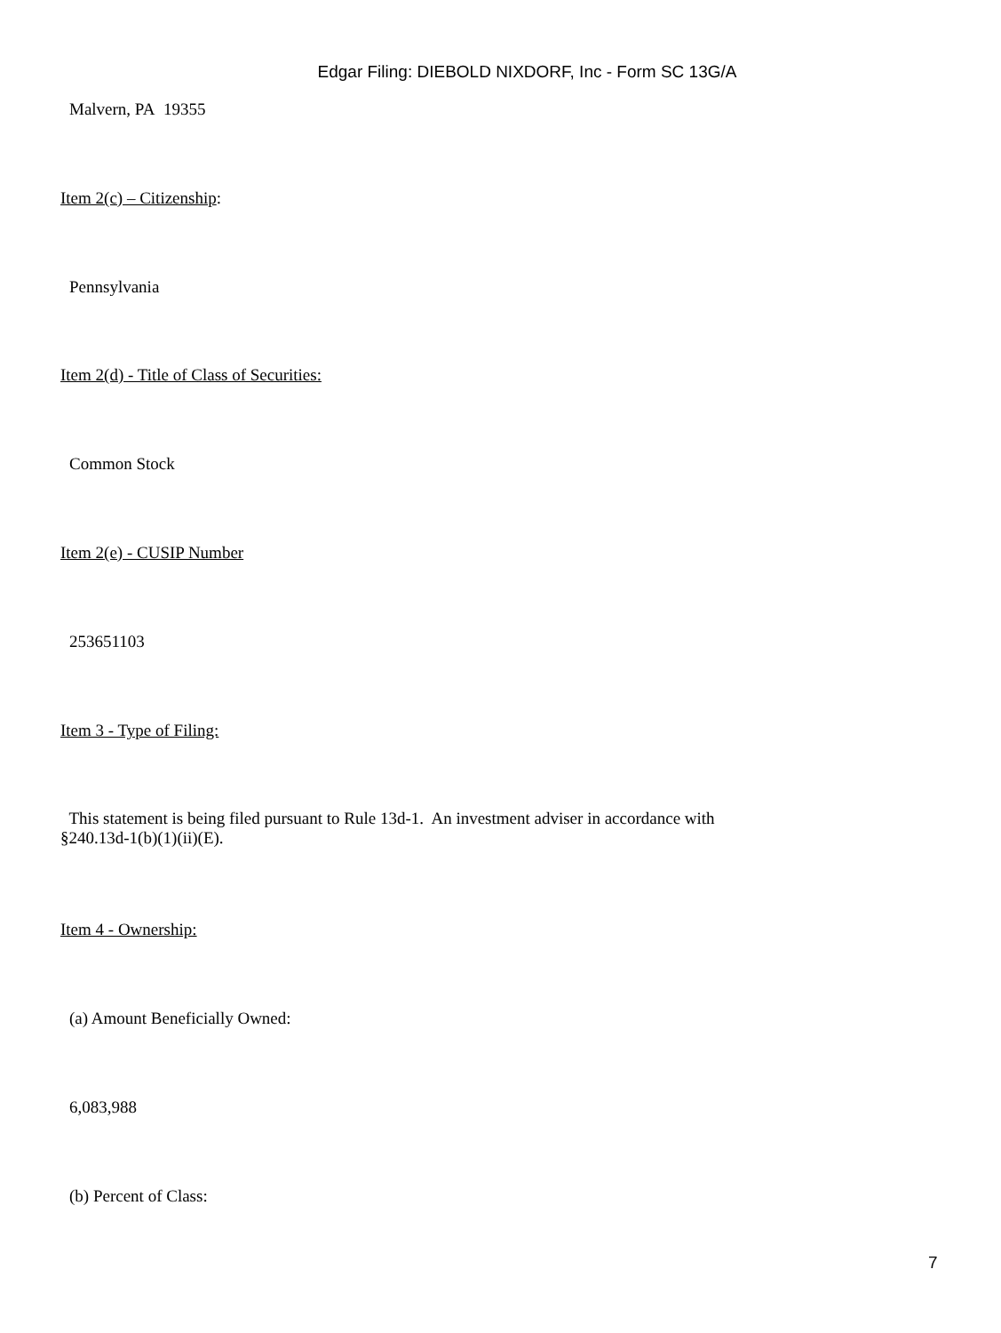Edgar Filing: DIEBOLD NIXDORF, Inc - Form SC 13G/A
Malvern, PA 19355
Item 2(c) – Citizenship:
Pennsylvania
Item 2(d) - Title of Class of Securities:
Common Stock
Item 2(e) - CUSIP Number
253651103
Item 3 - Type of Filing:
This statement is being filed pursuant to Rule 13d-1. An investment adviser in accordance with
§240.13d-1(b)(1)(ii)(E).
Item 4 - Ownership:
(a) Amount Beneficially Owned:
6,083,988
(b) Percent of Class:
7